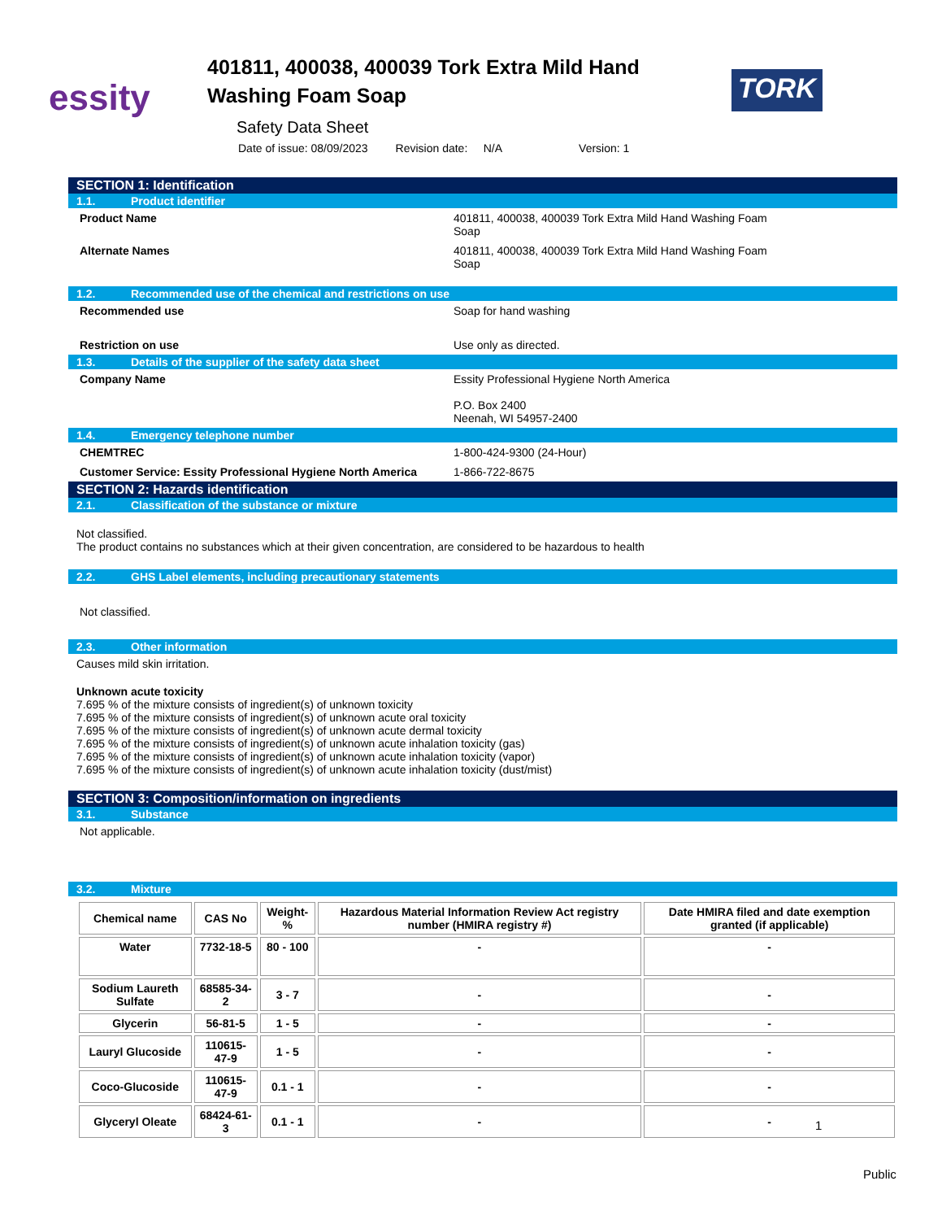essity
401811, 400038, 400039 Tork Extra Mild Hand Washing Foam Soap
TORK
Safety Data Sheet
Date of issue: 08/09/2023 Revision date: N/A Version: 1
SECTION 1: Identification
1.1. Product identifier
Product Name 401811, 400038, 400039 Tork Extra Mild Hand Washing Foam
Soap
Alternate Names 401811, 400038, 400039 Tork Extra Mild Hand Washing Foam
Soap
1.2. Recommended use of the chemical and restrictions on use
Recommended use Soap for hand washing
Restriction on use Use only as directed.
1.3. Details of the supplier of the safety data sheet
Company Name Essity Professional Hygiene North America
P.O. Box 2400
Neenah, WI 54957-2400
1.4. Emergency telephone number
CHEMTREC 1-800-424-9300 (24-Hour)
Customer Service: Essity Professional Hygiene North America
1-866-722-8675
SECTION 2: Hazards identification
2.1. Classification of the substance or mixture
Not classified.
The product contains no substances which at their given concentration, are considered to be hazardous to health
2.2. GHS Label elements, including precautionary statements
Not classified.
2.3. Other information
Causes mild skin irritation.
Unknown acute toxicity
7.695 % of the mixture consists of ingredient(s) of unknown toxicity
7.695 % of the mixture consists of ingredient(s) of unknown acute oral toxicity
7.695 % of the mixture consists of ingredient(s) of unknown acute dermal toxicity
7.695 % of the mixture consists of ingredient(s) of unknown acute inhalation toxicity (gas)
7.695 % of the mixture consists of ingredient(s) of unknown acute inhalation toxicity (vapor)
7.695 % of the mixture consists of ingredient(s) of unknown acute inhalation toxicity (dust/mist)
SECTION 3: Composition/information on ingredients
3.1. Substance
Not applicable.
3.2. Mixture
| Chemical name | CAS No | Weight-% | Hazardous Material Information Review Act registry number (HMIRA registry #) | Date HMIRA filed and date exemption granted (if applicable) |
| --- | --- | --- | --- | --- |
| Water | 7732-18-5 | 80 - 100 | - | - |
| Sodium Laureth Sulfate | 68585-34-2 | 3 - 7 | - | - |
| Glycerin | 56-81-5 | 1 - 5 | - | - |
| Lauryl Glucoside | 110615-47-9 | 1 - 5 | - | - |
| Coco-Glucoside | 110615-47-9 | 0.1 - 1 | - | - |
| Glyceryl Oleate | 68424-61-3 | 0.1 - 1 | - | - |
1
Public